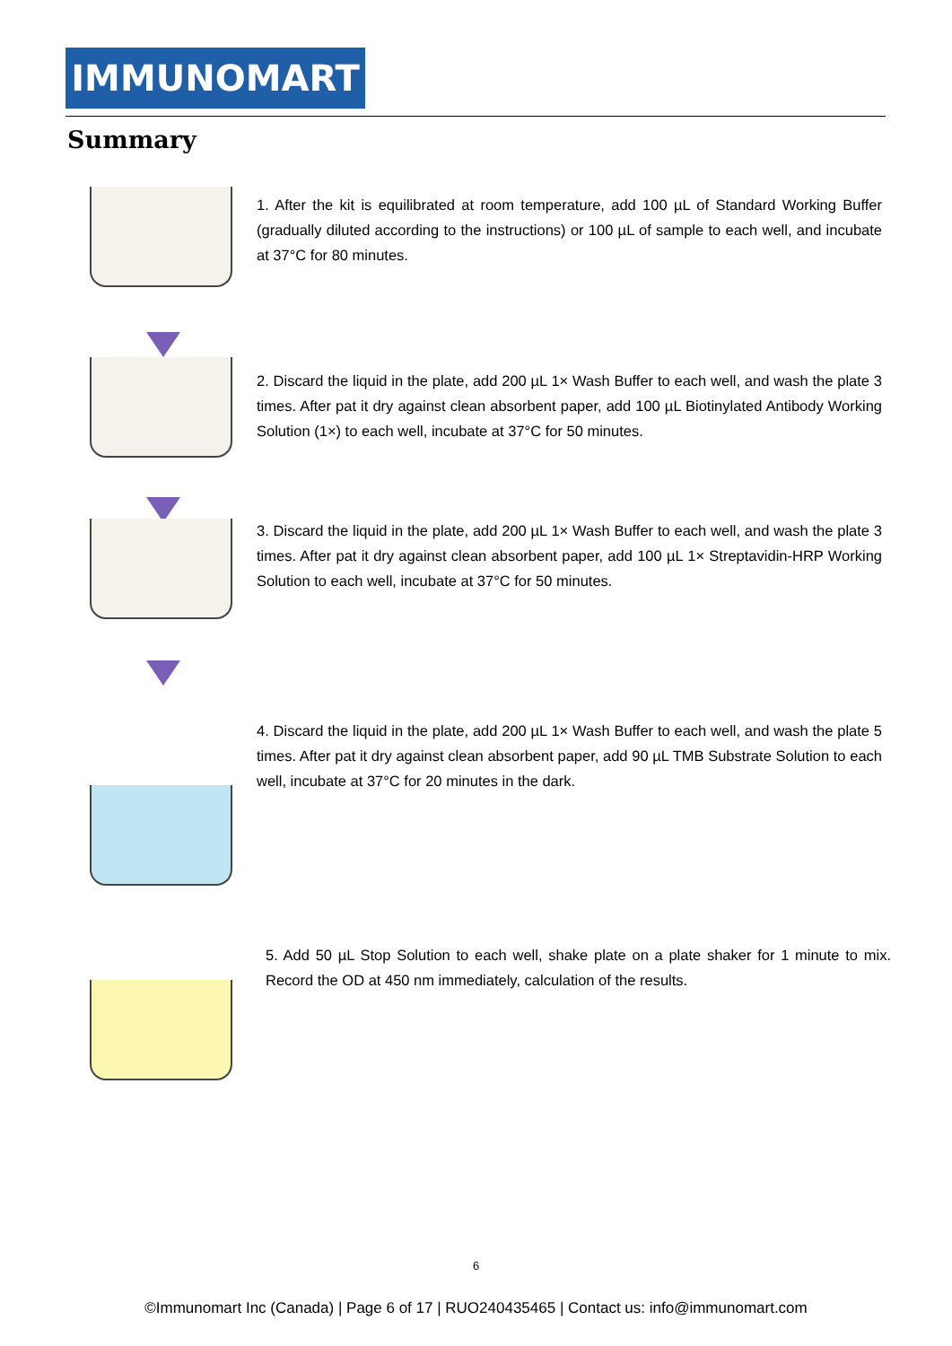IMMUNOMART
Summary
1. After the kit is equilibrated at room temperature, add 100 µL of Standard Working Buffer (gradually diluted according to the instructions) or 100 µL of sample to each well, and incubate at 37°C for 80 minutes.
2. Discard the liquid in the plate, add 200 µL 1× Wash Buffer to each well, and wash the plate 3 times. After pat it dry against clean absorbent paper, add 100 µL Biotinylated Antibody Working Solution (1×) to each well, incubate at 37°C for 50 minutes.
3. Discard the liquid in the plate, add 200 µL 1× Wash Buffer to each well, and wash the plate 3 times. After pat it dry against clean absorbent paper, add 100 µL 1× Streptavidin-HRP Working Solution to each well, incubate at 37°C for 50 minutes.
4. Discard the liquid in the plate, add 200 µL 1× Wash Buffer to each well, and wash the plate 5 times. After pat it dry against clean absorbent paper, add 90 µL TMB Substrate Solution to each well, incubate at 37°C for 20 minutes in the dark.
5. Add 50 µL Stop Solution to each well, shake plate on a plate shaker for 1 minute to mix. Record the OD at 450 nm immediately, calculation of the results.
6
©Immunomart Inc (Canada) | Page 6 of 17 | RUO240435465 | Contact us: info@immunomart.com